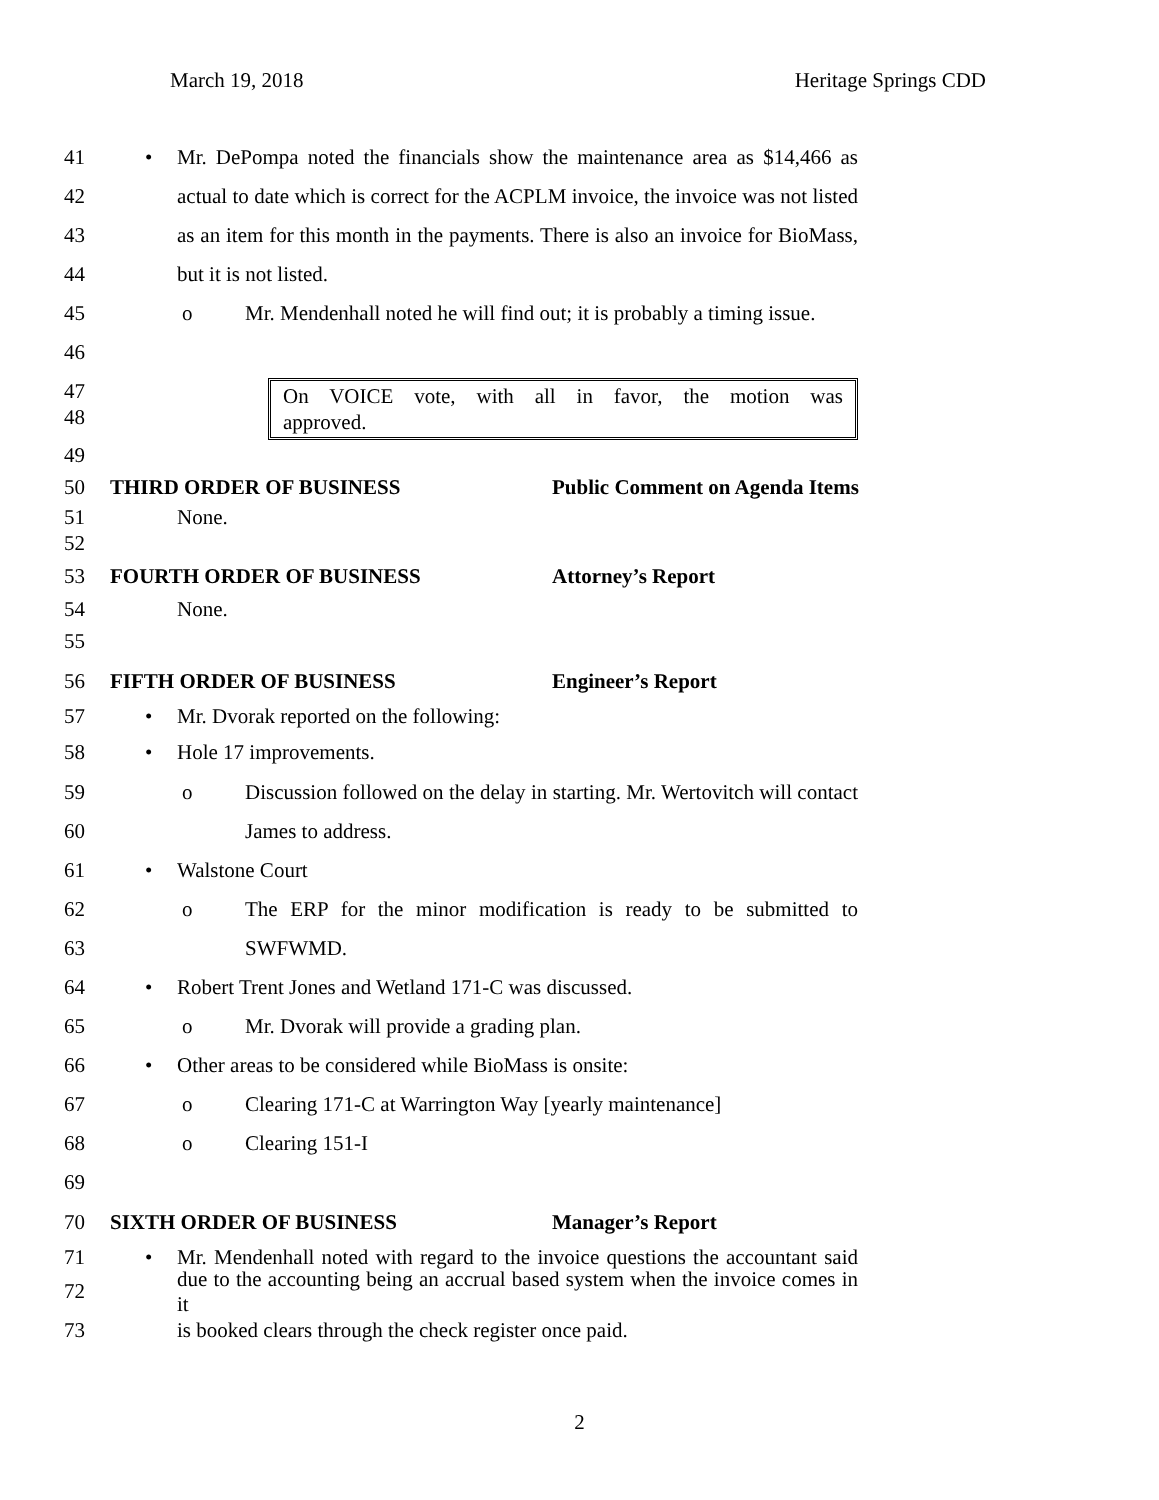March 19, 2018 Heritage Springs CDD
41 • Mr. DePompa noted the financials show the maintenance area as $14,466 as
42 actual to date which is correct for the ACPLM invoice, the invoice was not listed
43 as an item for this month in the payments. There is also an invoice for BioMass,
44 but it is not listed.
45 o Mr. Mendenhall noted he will find out; it is probably a timing issue.
46
47
48
On VOICE vote, with all in favor, the motion was
approved.
49
50 THIRD ORDER OF BUSINESS Public Comment on Agenda Items
51 None.
52
53 FOURTH ORDER OF BUSINESS Attorney’s Report
54 None.
55
56 FIFTH ORDER OF BUSINESS Engineer’s Report
57 • Mr. Dvorak reported on the following:
58 • Hole 17 improvements.
59 o Discussion followed on the delay in starting. Mr. Wertovitch will contact
60 James to address.
61 • Walstone Court
62 o The ERP for the minor modification is ready to be submitted to
63 SWFWMD.
64 • Robert Trent Jones and Wetland 171-C was discussed.
65 o Mr. Dvorak will provide a grading plan.
66 • Other areas to be considered while BioMass is onsite:
67 o Clearing 171-C at Warrington Way [yearly maintenance]
68 o Clearing 151-I
69
70 SIXTH ORDER OF BUSINESS Manager’s Report
71 • Mr. Mendenhall noted with regard to the invoice questions the accountant said
72 due to the accounting being an accrual based system when the invoice comes in it
73 is booked clears through the check register once paid.
2